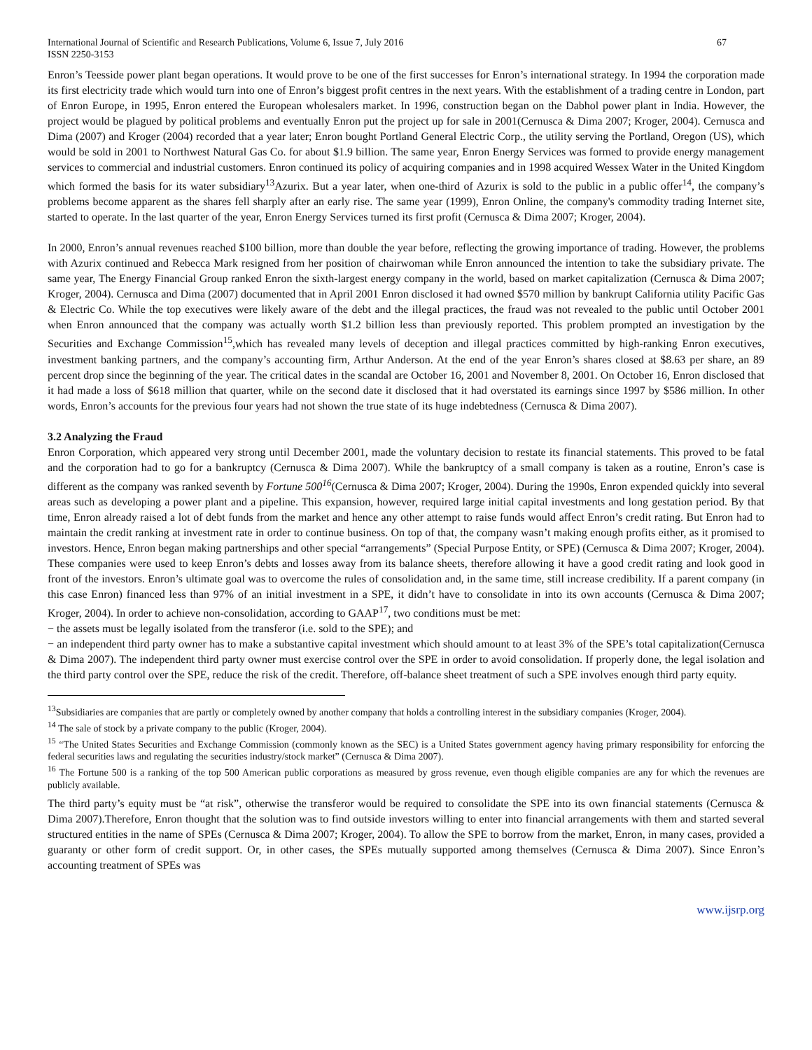International Journal of Scientific and Research Publications, Volume 6, Issue 7, July 2016
ISSN 2250-3153 67
Enron’s Teesside power plant began operations. It would prove to be one of the first successes for Enron’s international strategy. In 1994 the corporation made its first electricity trade which would turn into one of Enron’s biggest profit centres in the next years. With the establishment of a trading centre in London, part of Enron Europe, in 1995, Enron entered the European wholesalers market. In 1996, construction began on the Dabhol power plant in India. However, the project would be plagued by political problems and eventually Enron put the project up for sale in 2001(Cernusca & Dima 2007; Kroger, 2004). Cernusca and Dima (2007) and Kroger (2004) recorded that a year later; Enron bought Portland General Electric Corp., the utility serving the Portland, Oregon (US), which would be sold in 2001 to Northwest Natural Gas Co. for about $1.9 billion. The same year, Enron Energy Services was formed to provide energy management services to commercial and industrial customers. Enron continued its policy of acquiring companies and in 1998 acquired Wessex Water in the United Kingdom which formed the basis for its water subsidiary<sup>13</sup>Azurix. But a year later, when one-third of Azurix is sold to the public in a public offer<sup>14</sup>, the company’s problems become apparent as the shares fell sharply after an early rise. The same year (1999), Enron Online, the company's commodity trading Internet site, started to operate. In the last quarter of the year, Enron Energy Services turned its first profit (Cernusca & Dima 2007; Kroger, 2004).
In 2000, Enron’s annual revenues reached $100 billion, more than double the year before, reflecting the growing importance of trading. However, the problems with Azurix continued and Rebecca Mark resigned from her position of chairwoman while Enron announced the intention to take the subsidiary private. The same year, The Energy Financial Group ranked Enron the sixth-largest energy company in the world, based on market capitalization (Cernusca & Dima 2007; Kroger, 2004). Cernusca and Dima (2007) documented that in April 2001 Enron disclosed it had owned $570 million by bankrupt California utility Pacific Gas & Electric Co. While the top executives were likely aware of the debt and the illegal practices, the fraud was not revealed to the public until October 2001 when Enron announced that the company was actually worth $1.2 billion less than previously reported. This problem prompted an investigation by the Securities and Exchange Commission<sup>15</sup>,which has revealed many levels of deception and illegal practices committed by high-ranking Enron executives, investment banking partners, and the company’s accounting firm, Arthur Anderson. At the end of the year Enron’s shares closed at $8.63 per share, an 89 percent drop since the beginning of the year. The critical dates in the scandal are October 16, 2001 and November 8, 2001. On October 16, Enron disclosed that it had made a loss of $618 million that quarter, while on the second date it disclosed that it had overstated its earnings since 1997 by $586 million. In other words, Enron’s accounts for the previous four years had not shown the true state of its huge indebtedness (Cernusca & Dima 2007).
3.2 Analyzing the Fraud
Enron Corporation, which appeared very strong until December 2001, made the voluntary decision to restate its financial statements. This proved to be fatal and the corporation had to go for a bankruptcy (Cernusca & Dima 2007). While the bankruptcy of a small company is taken as a routine, Enron’s case is different as the company was ranked seventh by Fortune 500<sup>16</sup>(Cernusca & Dima 2007; Kroger, 2004). During the 1990s, Enron expended quickly into several areas such as developing a power plant and a pipeline. This expansion, however, required large initial capital investments and long gestation period. By that time, Enron already raised a lot of debt funds from the market and hence any other attempt to raise funds would affect Enron’s credit rating. But Enron had to maintain the credit ranking at investment rate in order to continue business. On top of that, the company wasn’t making enough profits either, as it promised to investors. Hence, Enron began making partnerships and other special “arrangements” (Special Purpose Entity, or SPE) (Cernusca & Dima 2007; Kroger, 2004). These companies were used to keep Enron’s debts and losses away from its balance sheets, therefore allowing it have a good credit rating and look good in front of the investors. Enron’s ultimate goal was to overcome the rules of consolidation and, in the same time, still increase credibility. If a parent company (in this case Enron) financed less than 97% of an initial investment in a SPE, it didn’t have to consolidate in into its own accounts (Cernusca & Dima 2007; Kroger, 2004). In order to achieve non-consolidation, according to GAAP<sup>17</sup>, two conditions must be met:
− the assets must be legally isolated from the transferor (i.e. sold to the SPE); and
− an independent third party owner has to make a substantive capital investment which should amount to at least 3% of the SPE’s total capitalization(Cernusca & Dima 2007). The independent third party owner must exercise control over the SPE in order to avoid consolidation. If properly done, the legal isolation and the third party control over the SPE, reduce the risk of the credit. Therefore, off-balance sheet treatment of such a SPE involves enough third party equity.
<sup>13</sup> Subsidiaries are companies that are partly or completely owned by another company that holds a controlling interest in the subsidiary companies (Kroger, 2004).
<sup>14</sup> The sale of stock by a private company to the public (Kroger, 2004).
<sup>15</sup> “The United States Securities and Exchange Commission (commonly known as the SEC) is a United States government agency having primary responsibility for enforcing the federal securities laws and regulating the securities industry/stock market” (Cernusca & Dima 2007).
<sup>16</sup> The Fortune 500 is a ranking of the top 500 American public corporations as measured by gross revenue, even though eligible companies are any for which the revenues are publicly available.
The third party’s equity must be “at risk”, otherwise the transferor would be required to consolidate the SPE into its own financial statements (Cernusca & Dima 2007).Therefore, Enron thought that the solution was to find outside investors willing to enter into financial arrangements with them and started several structured entities in the name of SPEs (Cernusca & Dima 2007; Kroger, 2004). To allow the SPE to borrow from the market, Enron, in many cases, provided a guaranty or other form of credit support. Or, in other cases, the SPEs mutually supported among themselves (Cernusca & Dima 2007). Since Enron’s accounting treatment of SPEs was
www.ijsrp.org